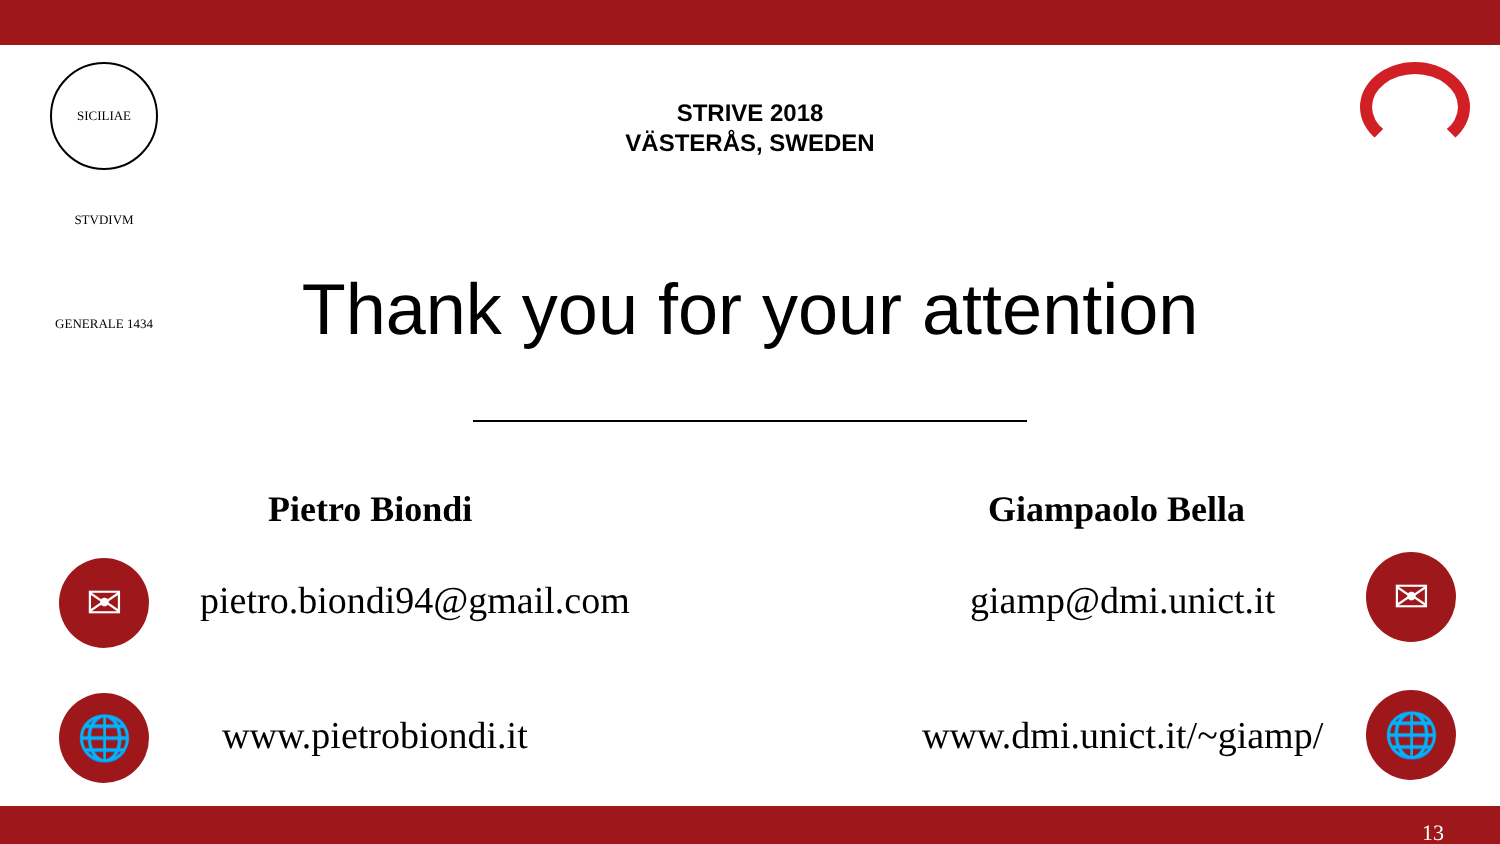SICILIAE STVDIVM GENERALE 1434
STRIVE 2018
VÄSTERÅS, SWEDEN
Thank you for your attention
Pietro Biondi Giampaolo Bella
✉ pietro.biondi94@gmail.com giamp@dmi.unict.it ✉
🌐 www.pietrobiondi.it www.dmi.unict.it/~giamp/ 🌐
13